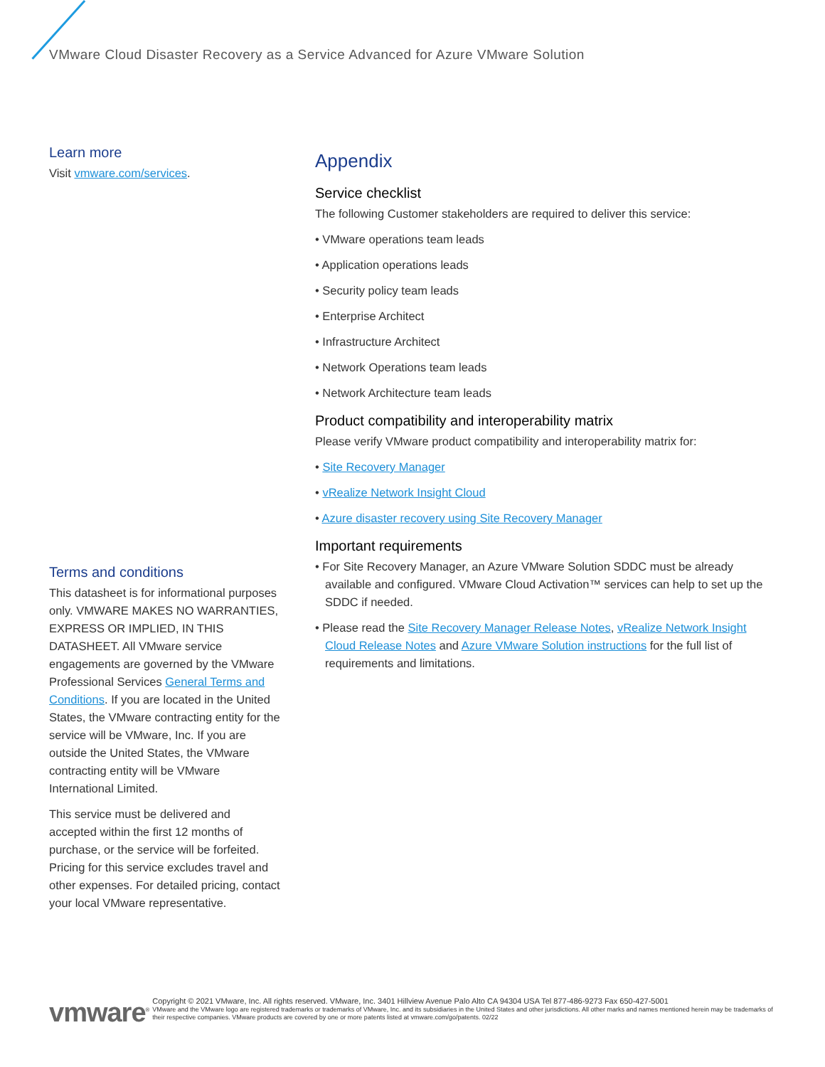VMware Cloud Disaster Recovery as a Service Advanced for Azure VMware Solution
Learn more
Visit vmware.com/services.
Terms and conditions
This datasheet is for informational purposes only. VMWARE MAKES NO WARRANTIES, EXPRESS OR IMPLIED, IN THIS DATASHEET. All VMware service engagements are governed by the VMware Professional Services General Terms and Conditions. If you are located in the United States, the VMware contracting entity for the service will be VMware, Inc. If you are outside the United States, the VMware contracting entity will be VMware International Limited.
This service must be delivered and accepted within the first 12 months of purchase, or the service will be forfeited. Pricing for this service excludes travel and other expenses. For detailed pricing, contact your local VMware representative.
Appendix
Service checklist
The following Customer stakeholders are required to deliver this service:
• VMware operations team leads
• Application operations leads
• Security policy team leads
• Enterprise Architect
• Infrastructure Architect
• Network Operations team leads
• Network Architecture team leads
Product compatibility and interoperability matrix
Please verify VMware product compatibility and interoperability matrix for:
• Site Recovery Manager
• vRealize Network Insight Cloud
• Azure disaster recovery using Site Recovery Manager
Important requirements
• For Site Recovery Manager, an Azure VMware Solution SDDC must be already available and configured. VMware Cloud Activation™ services can help to set up the SDDC if needed.
• Please read the Site Recovery Manager Release Notes, vRealize Network Insight Cloud Release Notes and Azure VMware Solution instructions for the full list of requirements and limitations.
vmware<sup>®</sup>
Copyright © 2021 VMware, Inc. All rights reserved. VMware, Inc. 3401 Hillview Avenue Palo Alto CA 94304 USA Tel 877-486-9273 Fax 650-427-5001
VMware and the VMware logo are registered trademarks or trademarks of VMware, Inc. and its subsidiaries in the United States and other jurisdictions. All other marks and names mentioned herein may be trademarks of their respective companies. VMware products are covered by one or more patents listed at vmware.com/go/patents. 02/22